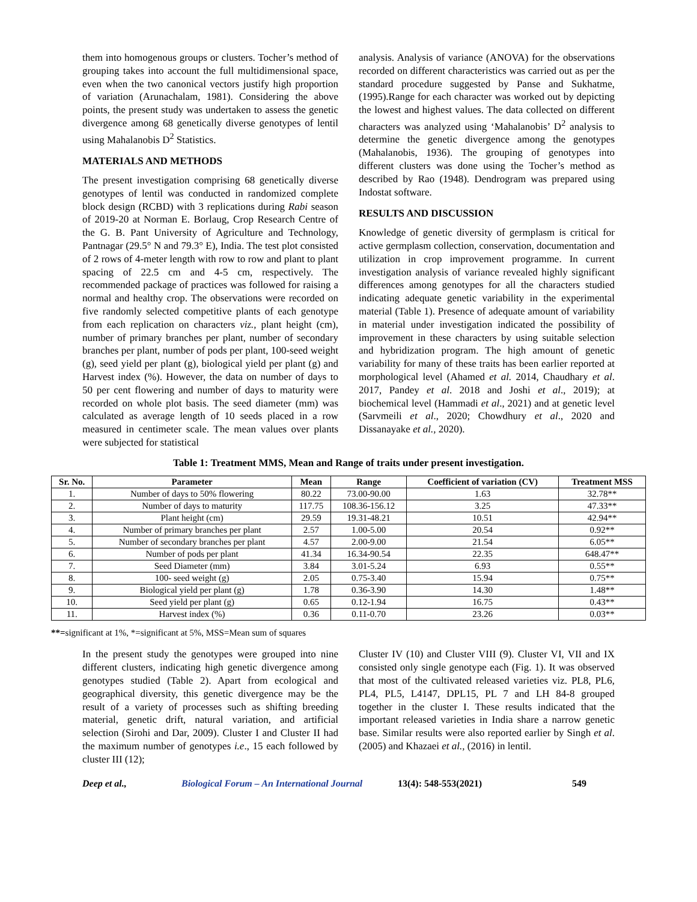them into homogenous groups or clusters. Tocher’s method of grouping takes into account the full multidimensional space, even when the two canonical vectors justify high proportion of variation (Arunachalam, 1981). Considering the above points, the present study was undertaken to assess the genetic divergence among 68 genetically diverse genotypes of lentil using Mahalanobis D<sup>2</sup> Statistics.
MATERIALS AND METHODS
The present investigation comprising 68 genetically diverse genotypes of lentil was conducted in randomized complete block design (RCBD) with 3 replications during Rabi season of 2019-20 at Norman E. Borlaug, Crop Research Centre of the G. B. Pant University of Agriculture and Technology, Pantnagar (29.5° N and 79.3° E), India. The test plot consisted of 2 rows of 4-meter length with row to row and plant to plant spacing of 22.5 cm and 4-5 cm, respectively. The recommended package of practices was followed for raising a normal and healthy crop. The observations were recorded on five randomly selected competitive plants of each genotype from each replication on characters viz., plant height (cm), number of primary branches per plant, number of secondary branches per plant, number of pods per plant, 100-seed weight (g), seed yield per plant (g), biological yield per plant (g) and Harvest index (%). However, the data on number of days to 50 per cent flowering and number of days to maturity were recorded on whole plot basis. The seed diameter (mm) was calculated as average length of 10 seeds placed in a row measured in centimeter scale. The mean values over plants were subjected for statistical
analysis. Analysis of variance (ANOVA) for the observations recorded on different characteristics was carried out as per the standard procedure suggested by Panse and Sukhatme, (1995).Range for each character was worked out by depicting the lowest and highest values. The data collected on different characters was analyzed using ‘Mahalanobis’ D<sup>2</sup> analysis to determine the genetic divergence among the genotypes (Mahalanobis, 1936). The grouping of genotypes into different clusters was done using the Tocher’s method as described by Rao (1948). Dendrogram was prepared using Indostat software.
RESULTS AND DISCUSSION
Knowledge of genetic diversity of germplasm is critical for active germplasm collection, conservation, documentation and utilization in crop improvement programme. In current investigation analysis of variance revealed highly significant differences among genotypes for all the characters studied indicating adequate genetic variability in the experimental material (Table 1). Presence of adequate amount of variability in material under investigation indicated the possibility of improvement in these characters by using suitable selection and hybridization program. The high amount of genetic variability for many of these traits has been earlier reported at morphological level (Ahamed et al. 2014, Chaudhary et al. 2017, Pandey et al. 2018 and Joshi et al., 2019); at biochemical level (Hammadi et al., 2021) and at genetic level (Sarvmeili et al., 2020; Chowdhury et al., 2020 and Dissanayake et al., 2020).
Table 1: Treatment MMS, Mean and Range of traits under present investigation.
| Sr. No. | Parameter | Mean | Range | Coefficient of variation (CV) | Treatment MSS |
| --- | --- | --- | --- | --- | --- |
| 1. | Number of days to 50% flowering | 80.22 | 73.00-90.00 | 1.63 | 32.78** |
| 2. | Number of days to maturity | 117.75 | 108.36-156.12 | 3.25 | 47.33** |
| 3. | Plant height (cm) | 29.59 | 19.31-48.21 | 10.51 | 42.94** |
| 4. | Number of primary branches per plant | 2.57 | 1.00-5.00 | 20.54 | 0.92** |
| 5. | Number of secondary branches per plant | 4.57 | 2.00-9.00 | 21.54 | 6.05** |
| 6. | Number of pods per plant | 41.34 | 16.34-90.54 | 22.35 | 648.47** |
| 7. | Seed Diameter (mm) | 3.84 | 3.01-5.24 | 6.93 | 0.55** |
| 8. | 100- seed weight (g) | 2.05 | 0.75-3.40 | 15.94 | 0.75** |
| 9. | Biological yield per plant (g) | 1.78 | 0.36-3.90 | 14.30 | 1.48** |
| 10. | Seed yield per plant (g) | 0.65 | 0.12-1.94 | 16.75 | 0.43** |
| 11. | Harvest index (%) | 0.36 | 0.11-0.70 | 23.26 | 0.03** |
**=significant at 1%, *=significant at 5%, MSS=Mean sum of squares
In the present study the genotypes were grouped into nine different clusters, indicating high genetic divergence among genotypes studied (Table 2). Apart from ecological and geographical diversity, this genetic divergence may be the result of a variety of processes such as shifting breeding material, genetic drift, natural variation, and artificial selection (Sirohi and Dar, 2009). Cluster I and Cluster II had the maximum number of genotypes i.e., 15 each followed by cluster III (12);
Cluster IV (10) and Cluster VIII (9). Cluster VI, VII and IX consisted only single genotype each (Fig. 1). It was observed that most of the cultivated released varieties viz. PL8, PL6, PL4, PL5, L4147, DPL15, PL 7 and LH 84-8 grouped together in the cluster I. These results indicated that the important released varieties in India share a narrow genetic base. Similar results were also reported earlier by Singh et al. (2005) and Khazaei et al., (2016) in lentil.
Deep et al., Biological Forum – An International Journal 13(4): 548-553(2021) 549